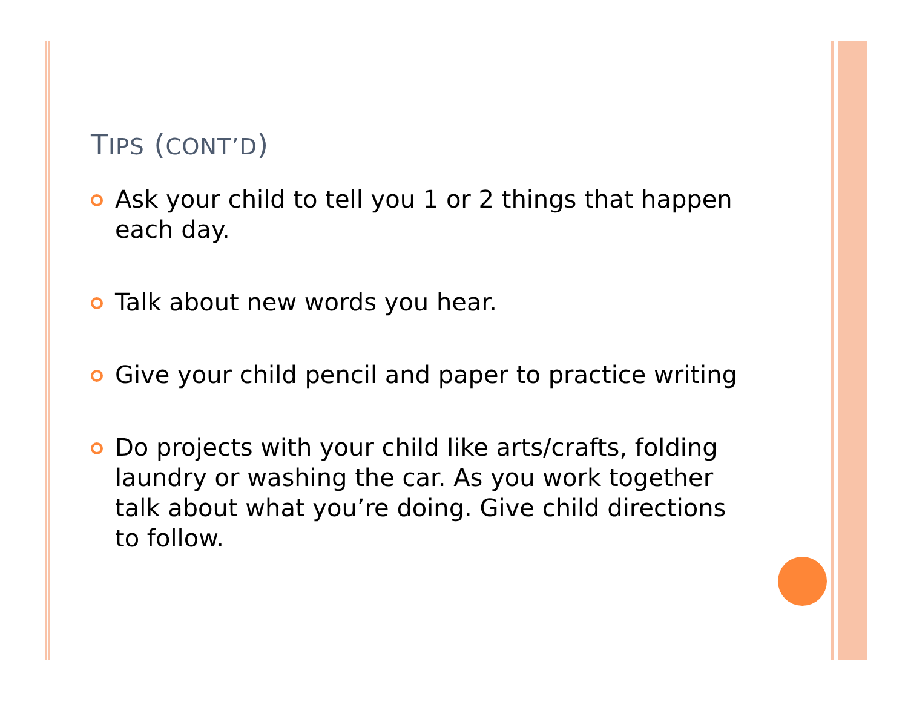TIPS (CONT’D)
Ask your child to tell you 1 or 2 things that happen each day.
Talk about new words you hear.
Give your child pencil and paper to practice writing
Do projects with your child like arts/crafts, folding laundry or washing the car. As you work together talk about what you’re doing. Give child directions to follow.